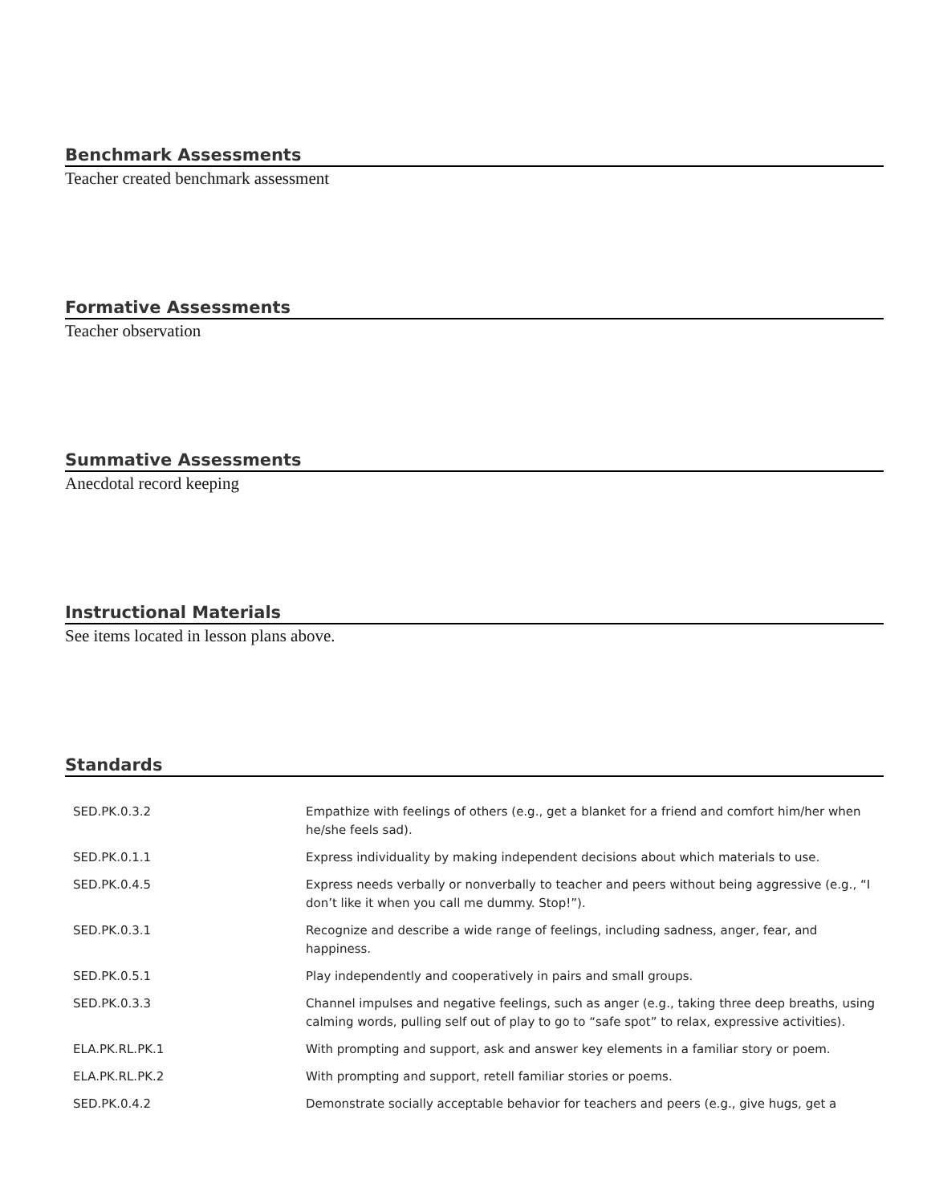Benchmark Assessments
Teacher created benchmark assessment
Formative Assessments
Teacher observation
Summative Assessments
Anecdotal record keeping
Instructional Materials
See items located in lesson plans above.
Standards
| SED.PK.0.3.2 | Empathize with feelings of others (e.g., get a blanket for a friend and comfort him/her when he/she feels sad). |
| SED.PK.0.1.1 | Express individuality by making independent decisions about which materials to use. |
| SED.PK.0.4.5 | Express needs verbally or nonverbally to teacher and peers without being aggressive (e.g., “I don’t like it when you call me dummy. Stop!”). |
| SED.PK.0.3.1 | Recognize and describe a wide range of feelings, including sadness, anger, fear, and happiness. |
| SED.PK.0.5.1 | Play independently and cooperatively in pairs and small groups. |
| SED.PK.0.3.3 | Channel impulses and negative feelings, such as anger (e.g., taking three deep breaths, using calming words, pulling self out of play to go to “safe spot” to relax, expressive activities). |
| ELA.PK.RL.PK.1 | With prompting and support, ask and answer key elements in a familiar story or poem. |
| ELA.PK.RL.PK.2 | With prompting and support, retell familiar stories or poems. |
| SED.PK.0.4.2 | Demonstrate socially acceptable behavior for teachers and peers (e.g., give hugs, get a |